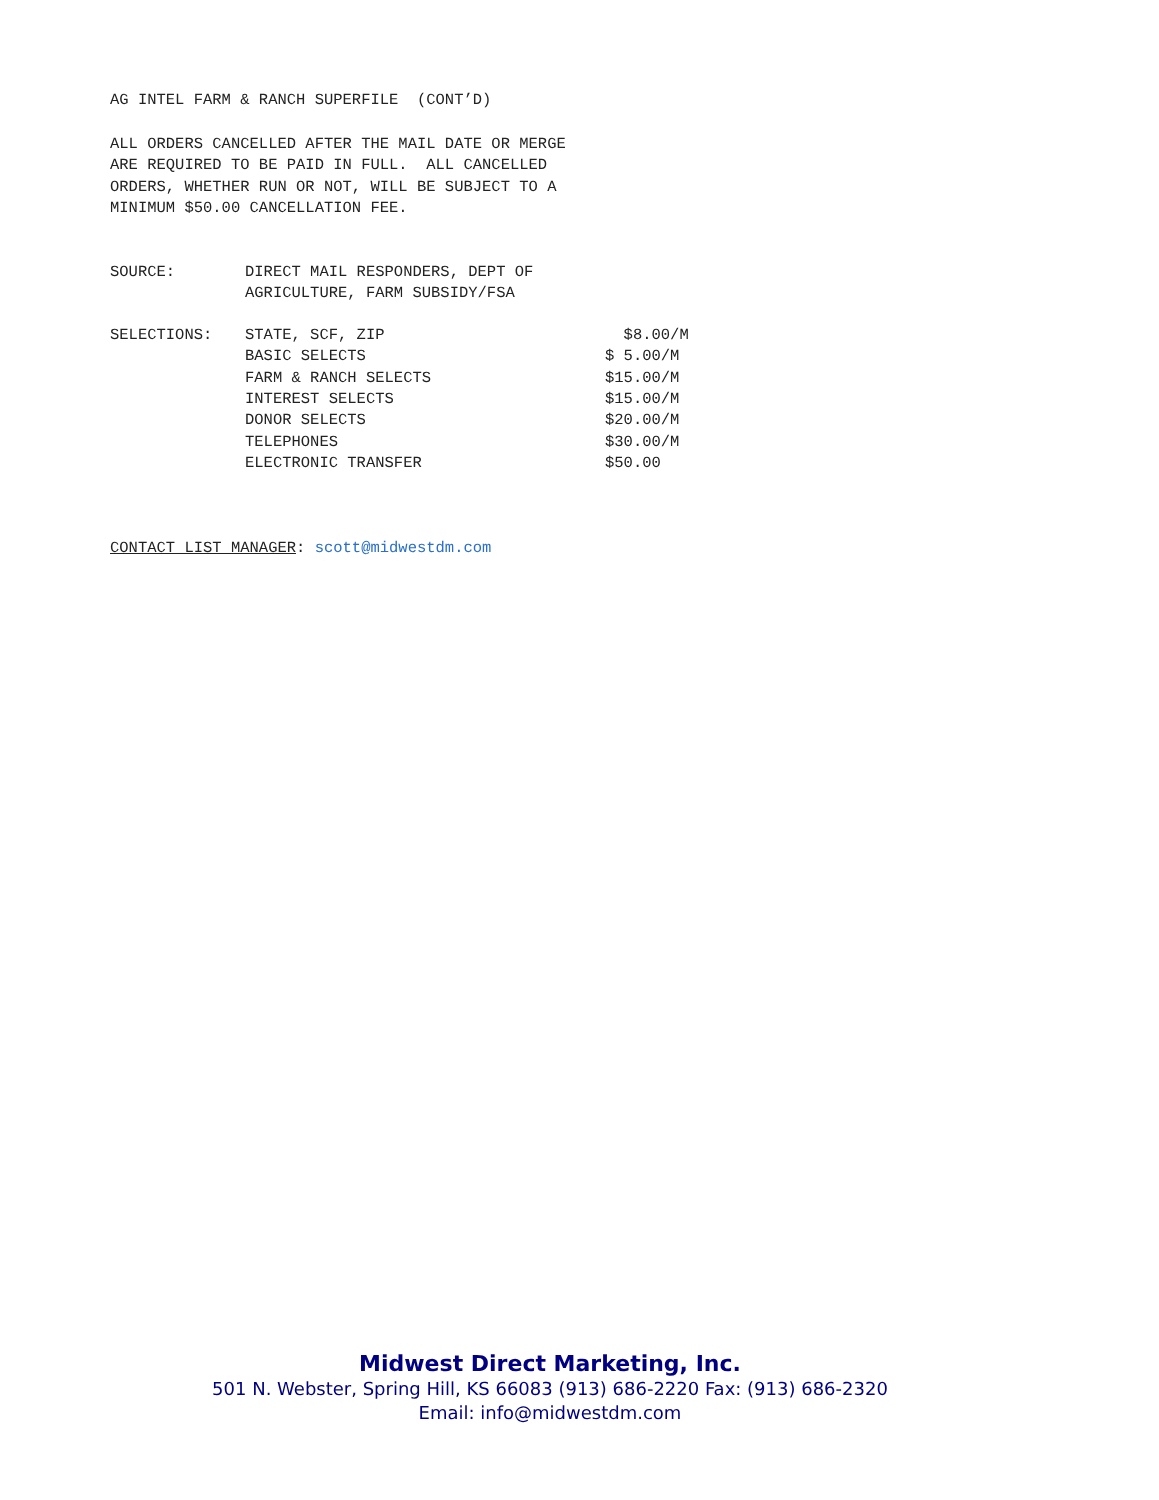AG INTEL FARM & RANCH SUPERFILE (CONT’D)
ALL ORDERS CANCELLED AFTER THE MAIL DATE OR MERGE ARE REQUIRED TO BE PAID IN FULL. ALL CANCELLED ORDERS, WHETHER RUN OR NOT, WILL BE SUBJECT TO A MINIMUM $50.00 CANCELLATION FEE.
| SOURCE: | DIRECT MAIL RESPONDERS, DEPT OF AGRICULTURE, FARM SUBSIDY/FSA |
| SELECTIONS: | STATE, SCF, ZIP | $8.00/M |
| | BASIC SELECTS | $ 5.00/M |
| | FARM & RANCH SELECTS | $15.00/M |
| | INTEREST SELECTS | $15.00/M |
| | DONOR SELECTS | $20.00/M |
| | TELEPHONES | $30.00/M |
| | ELECTRONIC TRANSFER | $50.00 |
CONTACT LIST MANAGER: scott@midwestdm.com
Midwest Direct Marketing, Inc.
501 N. Webster, Spring Hill, KS 66083 (913) 686-2220 Fax: (913) 686-2320
Email: info@midwestdm.com